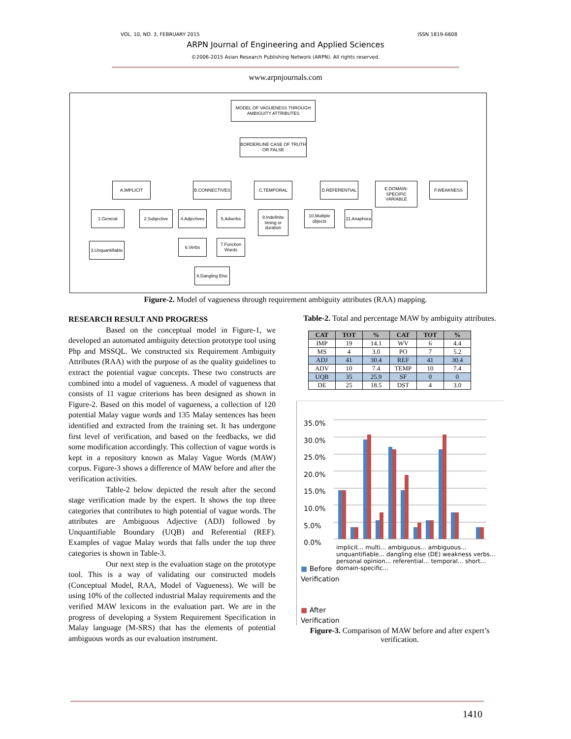VOL. 10, NO. 3, FEBRUARY 2015 ISSN 1819-6608
ARPN Journal of Engineering and Applied Sciences
©2006-2015 Asian Research Publishing Network (ARPN). All rights reserved.
www.arpnjournals.com
MODEL OF VAGUENESS THROUGH AMBIGUITY ATTRIBUTES
BORDERLINE CASE OF TRUTH OR FALSE
A.IMPLICIT B.CONNECTIVES C.TEMPORAL D.REFERENTIAL
E.DOMAIN-SPECIFIC VARIABLE
F.WEAKNESS
1.General 2.Subjective
3.Unquantifiable
4.Adjectives
5.Adverbs
6.Verbs
7.Function Words
8.Dangling Else
9.Indefinite timing or duration
10.Multiple objects
11.Anaphora
Figure-2. Model of vagueness through requirement ambiguity attributes (RAA) mapping.
RESEARCH RESULT AND PROGRESS
Based on the conceptual model in Figure-1, we developed an automated ambiguity detection prototype tool using Php and MSSQL. We constructed six Requirement Ambiguity Attributes (RAA) with the purpose of as the quality guidelines to extract the potential vague concepts. These two constructs are combined into a model of vagueness. A model of vagueness that consists of 11 vague criterions has been designed as shown in Figure-2. Based on this model of vagueness, a collection of 120 potential Malay vague words and 135 Malay sentences has been identified and extracted from the training set. It has undergone first level of verification, and based on the feedbacks, we did some modification accordingly. This collection of vague words is kept in a repository known as Malay Vague Words (MAW) corpus. Figure-3 shows a difference of MAW before and after the verification activities.
Table-2 below depicted the result after the second stage verification made by the expert. It shows the top three categories that contributes to high potential of vague words. The attributes are Ambiguous Adjective (ADJ) followed by Unquantifiable Boundary (UQB) and Referential (REF). Examples of vague Malay words that falls under the top three categories is shown in Table-3.
Our next step is the evaluation stage on the prototype tool. This is a way of validating our constructed models (Conceptual Model, RAA, Model of Vagueness). We will be using 10% of the collected industrial Malay requirements and the verified MAW lexicons in the evaluation part. We are in the progress of developing a System Requirement Specification in Malay language (M-SRS) that has the elements of potential ambiguous words as our evaluation instrument.
Table-2. Total and percentage MAW by ambiguity attributes.
| CAT | TOT | % | CAT | TOT | % |
| --- | --- | --- | --- | --- | --- |
| IMP | 19 | 14.1 | WV | 6 | 4.4 |
| MS | 4 | 3.0 | PO | 7 | 5.2 |
| ADJ | 41 | 30.4 | REF | 41 | 30.4 |
| ADV | 10 | 7.4 | TEMP | 10 | 7.4 |
| UQB | 35 | 25.9 | SF | 0 | 0 |
| DE | 25 | 18.5 | DST | 4 | 3.0 |
35.0%
30.0%
25.0%
20.0%
15.0%
10.0%
5.0%
0.0%
■ Before
Verification
■ After
Verification
implicit... multi... ambiguous... ambiguous... unquantifiable... dangling else (DE) weakness verbs... personal opinion... referential... temporal... short... domain-specific...
Figure-3. Comparison of MAW before and after expert’s verification.
1410